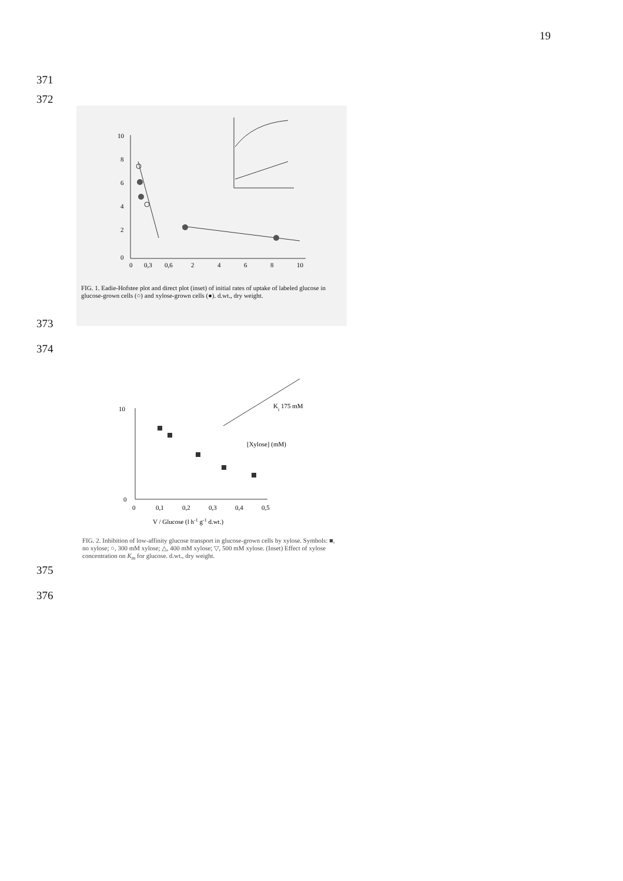19
371
372
10
8
6
4
2
0
0
0,3
0,6
2
4
6
8
10
FIG. 1. Eadie-Hofstee plot and direct plot (inset) of initial rates of uptake of labeled glucose in glucose-grown cells (○) and xylose-grown cells (●). d.wt., dry weight.
373
374
10
0
0
0,1
0,2
0,3
0,4
0,5
V / Glucose (l h-1 g-1 d.wt.)
Ki 175 mM
[Xylose] (mM)
FIG. 2. Inhibition of low-affinity glucose transport in glucose-grown cells by xylose. Symbols: ■, no xylose; ○, 300 mM xylose; △, 400 mM xylose; ▽, 500 mM xylose. (Inset) Effect of xylose concentration on K<sub>m</sub> for glucose. d.wt., dry weight.
375
376